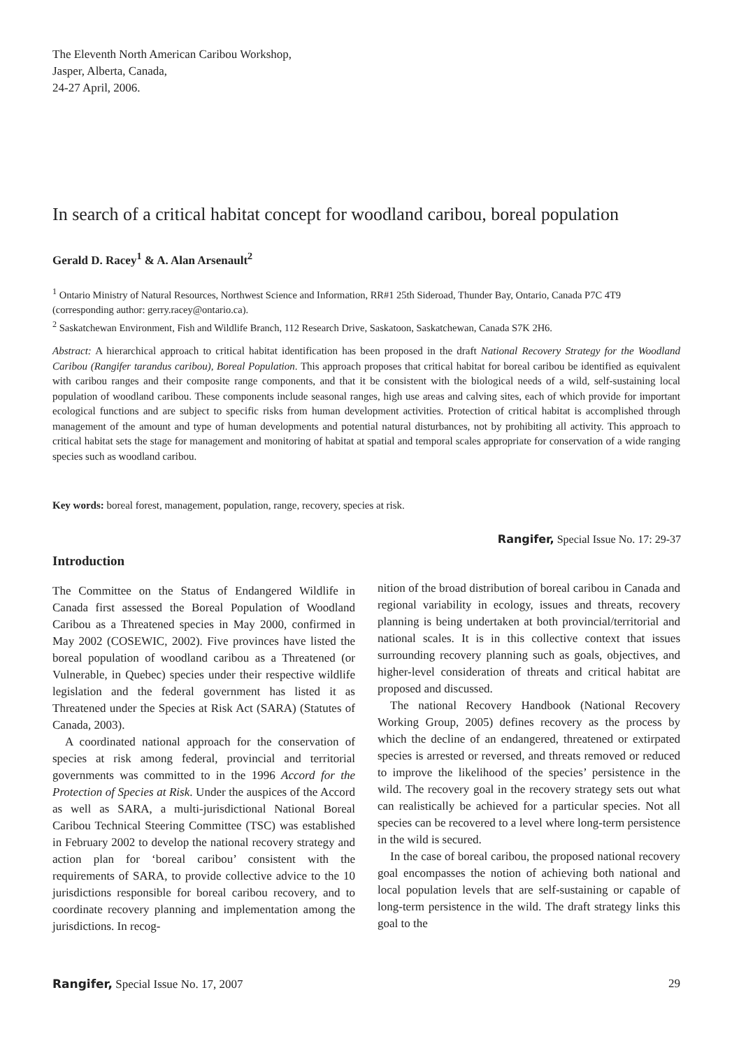The Eleventh North American Caribou Workshop,
Jasper, Alberta, Canada,
24-27 April, 2006.
In search of a critical habitat concept for woodland caribou, boreal population
Gerald D. Racey<sup>1</sup> & A. Alan Arsenault<sup>2</sup>
<sup>1</sup> Ontario Ministry of Natural Resources, Northwest Science and Information, RR#1 25th Sideroad, Thunder Bay, Ontario, Canada P7C 4T9 (corresponding author: gerry.racey@ontario.ca).
<sup>2</sup> Saskatchewan Environment, Fish and Wildlife Branch, 112 Research Drive, Saskatoon, Saskatchewan, Canada S7K 2H6.
Abstract: A hierarchical approach to critical habitat identification has been proposed in the draft National Recovery Strategy for the Woodland Caribou (Rangifer tarandus caribou), Boreal Population. This approach proposes that critical habitat for boreal caribou be identified as equivalent with caribou ranges and their composite range components, and that it be consistent with the biological needs of a wild, self-sustaining local population of woodland caribou. These components include seasonal ranges, high use areas and calving sites, each of which provide for important ecological functions and are subject to specific risks from human development activities. Protection of critical habitat is accomplished through management of the amount and type of human developments and potential natural disturbances, not by prohibiting all activity. This approach to critical habitat sets the stage for management and monitoring of habitat at spatial and temporal scales appropriate for conservation of a wide ranging species such as woodland caribou.
Key words: boreal forest, management, population, range, recovery, species at risk.
Rangifer, Special Issue No. 17: 29-37
Introduction
The Committee on the Status of Endangered Wildlife in Canada first assessed the Boreal Population of Woodland Caribou as a Threatened species in May 2000, confirmed in May 2002 (COSEWIC, 2002). Five provinces have listed the boreal population of woodland caribou as a Threatened (or Vulnerable, in Quebec) species under their respective wildlife legislation and the federal government has listed it as Threatened under the Species at Risk Act (SARA) (Statutes of Canada, 2003).
A coordinated national approach for the conservation of species at risk among federal, provincial and territorial governments was committed to in the 1996 Accord for the Protection of Species at Risk. Under the auspices of the Accord as well as SARA, a multi-jurisdictional National Boreal Caribou Technical Steering Committee (TSC) was established in February 2002 to develop the national recovery strategy and action plan for ‘boreal caribou’ consistent with the requirements of SARA, to provide collective advice to the 10 jurisdictions responsible for boreal caribou recovery, and to coordinate recovery planning and implementation among the jurisdictions. In recog-
nition of the broad distribution of boreal caribou in Canada and regional variability in ecology, issues and threats, recovery planning is being undertaken at both provincial/territorial and national scales. It is in this collective context that issues surrounding recovery planning such as goals, objectives, and higher-level consideration of threats and critical habitat are proposed and discussed.
The national Recovery Handbook (National Recovery Working Group, 2005) defines recovery as the process by which the decline of an endangered, threatened or extirpated species is arrested or reversed, and threats removed or reduced to improve the likelihood of the species’ persistence in the wild. The recovery goal in the recovery strategy sets out what can realistically be achieved for a particular species. Not all species can be recovered to a level where long-term persistence in the wild is secured.
In the case of boreal caribou, the proposed national recovery goal encompasses the notion of achieving both national and local population levels that are self-sustaining or capable of long-term persistence in the wild. The draft strategy links this goal to the
Rangifer, Special Issue No. 17, 2007 29